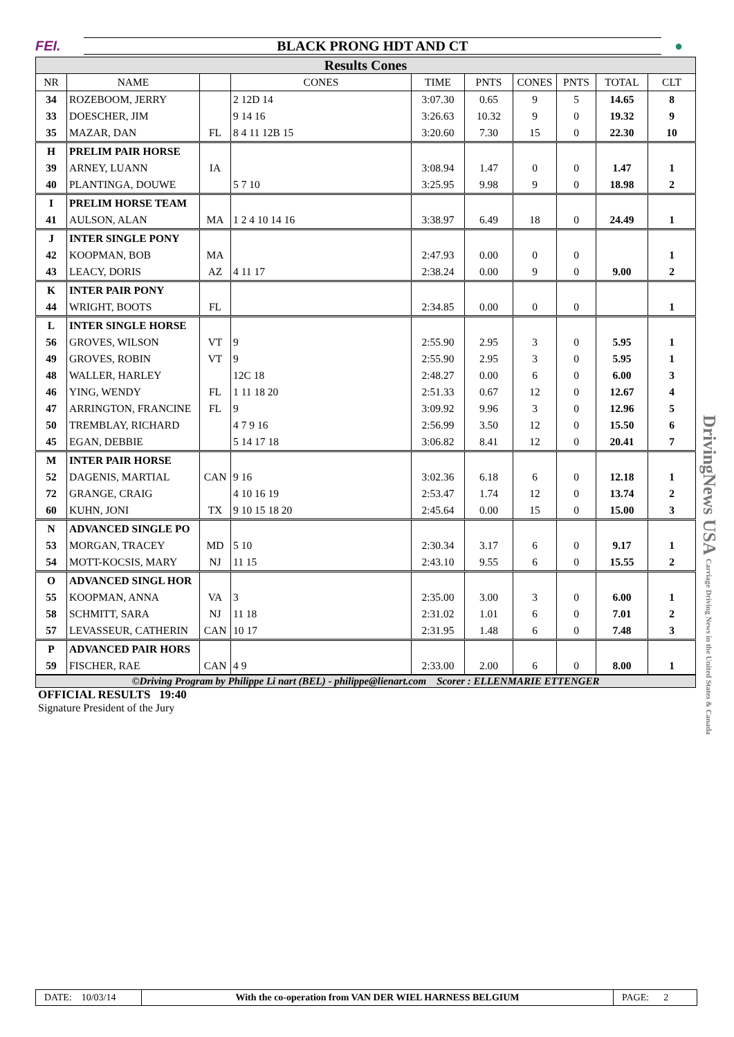FEI. BLACK PRONG HDT AND CT ●
Results Cones
| NR | NAME | | CONES | TIME | PNTS | CONES | PNTS | TOTAL | CLT |
| --- | --- | --- | --- | --- | --- | --- | --- | --- | --- |
| 34 | ROZEBOOM, JERRY | | 2 12D 14 | 3:07.30 | 0.65 | 9 | 5 | 14.65 | 8 |
| 33 | DOESCHER, JIM | | 9 14 16 | 3:26.63 | 10.32 | 9 | 0 | 19.32 | 9 |
| 35 | MAZAR, DAN | FL | 8 4 11 12B 15 | 3:20.60 | 7.30 | 15 | 0 | 22.30 | 10 |
| H | PRELIM PAIR HORSE | | | | | | | | |
| 39 | ARNEY, LUANN | IA | | 3:08.94 | 1.47 | 0 | 0 | 1.47 | 1 |
| 40 | PLANTINGA, DOUWE | | 5 7 10 | 3:25.95 | 9.98 | 9 | 0 | 18.98 | 2 |
| I | PRELIM HORSE TEAM | | | | | | | | |
| 41 | AULSON, ALAN | MA | 1 2 4 10 14 16 | 3:38.97 | 6.49 | 18 | 0 | 24.49 | 1 |
| J | INTER SINGLE PONY | | | | | | | | |
| 42 | KOOPMAN, BOB | MA | | 2:47.93 | 0.00 | 0 | 0 | | 1 |
| 43 | LEACY, DORIS | AZ | 4 11 17 | 2:38.24 | 0.00 | 9 | 0 | 9.00 | 2 |
| K | INTER PAIR PONY | | | | | | | | |
| 44 | WRIGHT, BOOTS | FL | | 2:34.85 | 0.00 | 0 | 0 | | 1 |
| L | INTER SINGLE HORSE | | | | | | | | |
| 56 | GROVES, WILSON | VT | 9 | 2:55.90 | 2.95 | 3 | 0 | 5.95 | 1 |
| 49 | GROVES, ROBIN | VT | 9 | 2:55.90 | 2.95 | 3 | 0 | 5.95 | 1 |
| 48 | WALLER, HARLEY | | 12C 18 | 2:48.27 | 0.00 | 6 | 0 | 6.00 | 3 |
| 46 | YING, WENDY | FL | 1 11 18 20 | 2:51.33 | 0.67 | 12 | 0 | 12.67 | 4 |
| 47 | ARRINGTON, FRANCINE | FL | 9 | 3:09.92 | 9.96 | 3 | 0 | 12.96 | 5 |
| 50 | TREMBLAY, RICHARD | | 4 7 9 16 | 2:56.99 | 3.50 | 12 | 0 | 15.50 | 6 |
| 45 | EGAN, DEBBIE | | 5 14 17 18 | 3:06.82 | 8.41 | 12 | 0 | 20.41 | 7 |
| M | INTER PAIR HORSE | | | | | | | | |
| 52 | DAGENIS, MARTIAL | CAN | 9 16 | 3:02.36 | 6.18 | 6 | 0 | 12.18 | 1 |
| 72 | GRANGE, CRAIG | | 4 10 16 19 | 2:53.47 | 1.74 | 12 | 0 | 13.74 | 2 |
| 60 | KUHN, JONI | TX | 9 10 15 18 20 | 2:45.64 | 0.00 | 15 | 0 | 15.00 | 3 |
| N | ADVANCED SINGLE PO | | | | | | | | |
| 53 | MORGAN, TRACEY | MD | 5 10 | 2:30.34 | 3.17 | 6 | 0 | 9.17 | 1 |
| 54 | MOTT-KOCSIS, MARY | NJ | 11 15 | 2:43.10 | 9.55 | 6 | 0 | 15.55 | 2 |
| O | ADVANCED SINGL HOR | | | | | | | | |
| 55 | KOOPMAN, ANNA | VA | 3 | 2:35.00 | 3.00 | 3 | 0 | 6.00 | 1 |
| 58 | SCHMITT, SARA | NJ | 11 18 | 2:31.02 | 1.01 | 6 | 0 | 7.01 | 2 |
| 57 | LEVASSEUR, CATHERIN | CAN | 10 17 | 2:31.95 | 1.48 | 6 | 0 | 7.48 | 3 |
| P | ADVANCED PAIR HORS | | | | | | | | |
| 59 | FISCHER, RAE | CAN | 4 9 | 2:33.00 | 2.00 | 6 | 0 | 8.00 | 1 |
©Driving Program by Philippe Li nart (BEL) - philippe@lienart.com Scorer : ELLENMARIE ETTENGER
OFFICIAL RESULTS 19:40
Signature President of the Jury
DrivingNews USA Carriage Driving News in the United States & Canada
DATE: 10/03/14
With the co-operation from VAN DER WIEL HARNESS BELGIUM
PAGE: 2